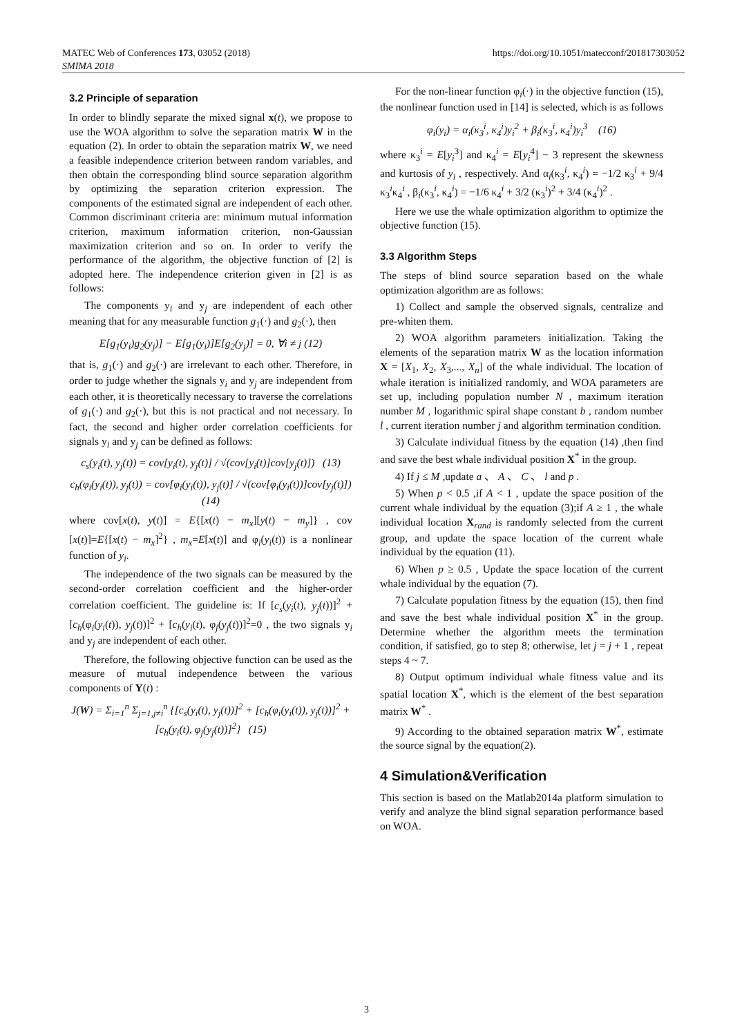MATEC Web of Conferences 173, 03052 (2018)
SMIMA 2018
https://doi.org/10.1051/matecconf/201817303052
3.2 Principle of separation
In order to blindly separate the mixed signal x(t), we propose to use the WOA algorithm to solve the separation matrix W in the equation (2). In order to obtain the separation matrix W, we need a feasible independence criterion between random variables, and then obtain the corresponding blind source separation algorithm by optimizing the separation criterion expression. The components of the estimated signal are independent of each other. Common discriminant criteria are: minimum mutual information criterion, maximum information criterion, non-Gaussian maximization criterion and so on. In order to verify the performance of the algorithm, the objective function of [2] is adopted here. The independence criterion given in [2] is as follows:
The components y<sub>i</sub> and y<sub>j</sub> are independent of each other meaning that for any measurable function g<sub>1</sub>(·) and g<sub>2</sub>(·), then
E[g<sub>1</sub>(y<sub>i</sub>)g<sub>2</sub>(y<sub>j</sub>)] − E[g<sub>1</sub>(y<sub>i</sub>)]E[g<sub>2</sub>(y<sub>j</sub>)] = 0, ∀i ≠ j (12)
that is, g<sub>1</sub>(·) and g<sub>2</sub>(·) are irrelevant to each other. Therefore, in order to judge whether the signals y<sub>i</sub> and y<sub>j</sub> are independent from each other, it is theoretically necessary to traverse the correlations of g<sub>1</sub>(·) and g<sub>2</sub>(·), but this is not practical and not necessary. In fact, the second and higher order correlation coefficients for signals y<sub>i</sub> and y<sub>j</sub> can be defined as follows:
c<sub>s</sub>(y<sub>i</sub>(t), y<sub>j</sub>(t)) = cov[y<sub>i</sub>(t), y<sub>j</sub>(t)] / √(cov[y<sub>i</sub>(t)]cov[y<sub>j</sub>(t)]) (13)
c<sub>h</sub>(φ<sub>i</sub>(y<sub>i</sub>(t)), y<sub>j</sub>(t)) = cov[φ<sub>i</sub>(y<sub>i</sub>(t)), y<sub>j</sub>(t)] / √(cov[φ<sub>i</sub>(y<sub>i</sub>(t))]cov[y<sub>j</sub>(t)]) (14)
where cov[x(t), y(t)] = E{[x(t) − m<sub>x</sub>][y(t) − m<sub>y</sub>]} , cov [x(t)]=E{[x(t) − m<sub>x</sub>]<sup>2</sup>} , m<sub>x</sub>=E[x(t)] and φ<sub>i</sub>(y<sub>i</sub>(t)) is a nonlinear function of y<sub>i</sub>.
The independence of the two signals can be measured by the second-order correlation coefficient and the higher-order correlation coefficient. The guideline is: If [c<sub>s</sub>(y<sub>i</sub>(t), y<sub>j</sub>(t))]<sup>2</sup> + [c<sub>h</sub>(φ<sub>i</sub>(y<sub>i</sub>(t)), y<sub>j</sub>(t))]<sup>2</sup> + [c<sub>h</sub>(y<sub>i</sub>(t), φ<sub>j</sub>(y<sub>j</sub>(t))]<sup>2</sup>=0 , the two signals y<sub>i</sub> and y<sub>j</sub> are independent of each other.
Therefore, the following objective function can be used as the measure of mutual independence between the various components of Y(t) :
J(W) = Σ<sub>i=1</sub><sup>n</sup> Σ<sub>j=1,j≠i</sub><sup>n</sup> {[c<sub>s</sub>(y<sub>i</sub>(t), y<sub>j</sub>(t))]<sup>2</sup> + [c<sub>h</sub>(φ<sub>i</sub>(y<sub>i</sub>(t)), y<sub>j</sub>(t))]<sup>2</sup> + [c<sub>h</sub>(y<sub>i</sub>(t), φ<sub>j</sub>(y<sub>j</sub>(t))]<sup>2</sup>} (15)
For the non-linear function φ<sub>i</sub>(·) in the objective function (15), the nonlinear function used in [14] is selected, which is as follows
φ<sub>i</sub>(y<sub>i</sub>) = α<sub>i</sub>(κ<sub>3</sub><sup>i</sup>, κ<sub>4</sub><sup>i</sup>)y<sub>i</sub><sup>2</sup> + β<sub>i</sub>(κ<sub>3</sub><sup>i</sup>, κ<sub>4</sub><sup>i</sup>)y<sub>i</sub><sup>3</sup> (16)
where κ<sub>3</sub><sup>i</sup> = E[y<sub>i</sub><sup>3</sup>] and κ<sub>4</sub><sup>i</sup> = E[y<sub>i</sub><sup>4</sup>] − 3 represent the skewness and kurtosis of y<sub>i</sub> , respectively. And α<sub>i</sub>(κ<sub>3</sub><sup>i</sup>, κ<sub>4</sub><sup>i</sup>) = −1/2 κ<sub>3</sub><sup>i</sup> + 9/4 κ<sub>3</sub><sup>i</sup>κ<sub>4</sub><sup>i</sup> , β<sub>i</sub>(κ<sub>3</sub><sup>i</sup>, κ<sub>4</sub><sup>i</sup>) = −1/6 κ<sub>4</sub><sup>i</sup> + 3/2 (κ<sub>3</sub><sup>i</sup>)<sup>2</sup> + 3/4 (κ<sub>4</sub><sup>i</sup>)<sup>2</sup> .
Here we use the whale optimization algorithm to optimize the objective function (15).
3.3 Algorithm Steps
The steps of blind source separation based on the whale optimization algorithm are as follows:
1) Collect and sample the observed signals, centralize and pre-whiten them.
2) WOA algorithm parameters initialization. Taking the elements of the separation matrix W as the location information X = [X<sub>1</sub>, X<sub>2</sub>, X<sub>3</sub>,..., X<sub>n</sub>] of the whale individual. The location of whale iteration is initialized randomly, and WOA parameters are set up, including population number N , maximum iteration number M , logarithmic spiral shape constant b , random number l , current iteration number j and algorithm termination condition.
3) Calculate individual fitness by the equation (14) ,then find and save the best whale individual position X<sup>*</sup> in the group.
4) If j ≤ M ,update a 、 A 、 C 、 l and p .
5) When p < 0.5 ,if A < 1 , update the space position of the current whale individual by the equation (3);if A ≥ 1 , the whale individual location X<sub>rand</sub> is randomly selected from the current group, and update the space location of the current whale individual by the equation (11).
6) When p ≥ 0.5 , Update the space location of the current whale individual by the equation (7).
7) Calculate population fitness by the equation (15), then find and save the best whale individual position X<sup>*</sup> in the group. Determine whether the algorithm meets the termination condition, if satisfied, go to step 8; otherwise, let j = j + 1 , repeat steps 4 ~ 7.
8) Output optimum individual whale fitness value and its spatial location X<sup>*</sup>, which is the element of the best separation matrix W<sup>*</sup> .
9) According to the obtained separation matrix W<sup>*</sup>, estimate the source signal by the equation(2).
4 Simulation&Verification
This section is based on the Matlab2014a platform simulation to verify and analyze the blind signal separation performance based on WOA.
3